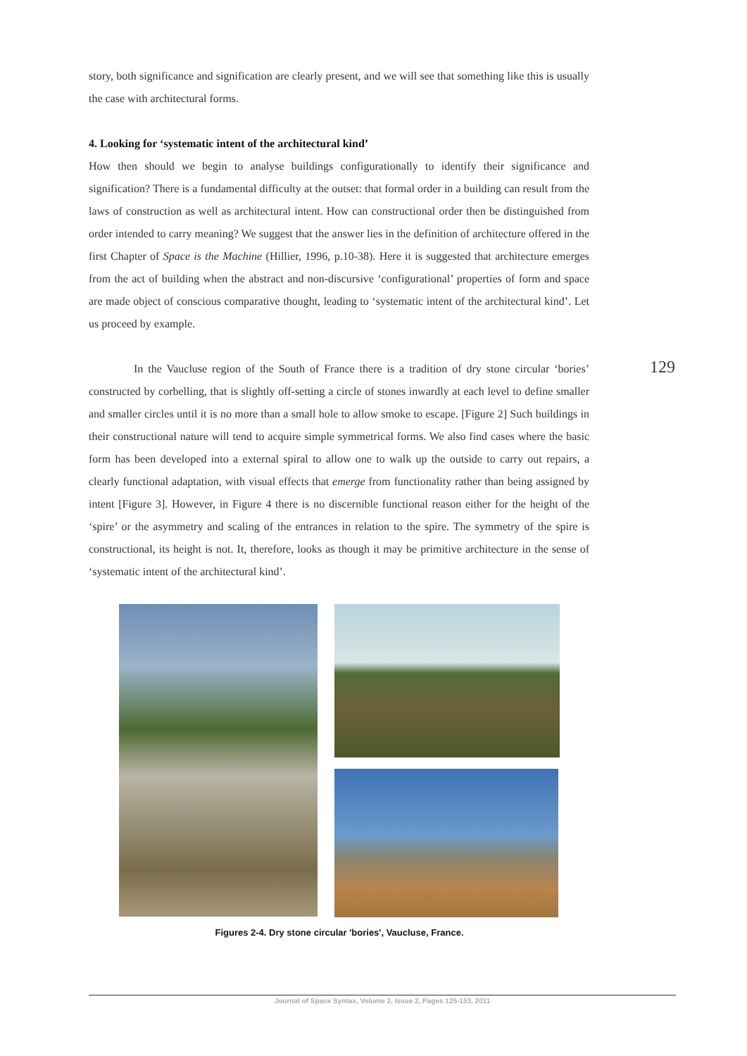story, both significance and signification are clearly present, and we will see that something like this is usually the case with architectural forms.
4. Looking for ‘systematic intent of the architectural kind’
How then should we begin to analyse buildings configurationally to identify their significance and signification? There is a fundamental difficulty at the outset: that formal order in a building can result from the laws of construction as well as architectural intent. How can constructional order then be distinguished from order intended to carry meaning? We suggest that the answer lies in the definition of architecture offered in the first Chapter of Space is the Machine (Hillier, 1996, p.10-38). Here it is suggested that architecture emerges from the act of building when the abstract and non-discursive ‘configurational’ properties of form and space are made object of conscious comparative thought, leading to ‘systematic intent of the architectural kind’. Let us proceed by example.
In the Vaucluse region of the South of France there is a tradition of dry stone circular ‘bories’ constructed by corbelling, that is slightly off-setting a circle of stones inwardly at each level to define smaller and smaller circles until it is no more than a small hole to allow smoke to escape. [Figure 2] Such buildings in their constructional nature will tend to acquire simple symmetrical forms. We also find cases where the basic form has been developed into a external spiral to allow one to walk up the outside to carry out repairs, a clearly functional adaptation, with visual effects that emerge from functionality rather than being assigned by intent [Figure 3]. However, in Figure 4 there is no discernible functional reason either for the height of the ‘spire’ or the asymmetry and scaling of the entrances in relation to the spire. The symmetry of the spire is constructional, its height is not. It, therefore, looks as though it may be primitive architecture in the sense of ‘systematic intent of the architectural kind’.
129
Figures 2-4. Dry stone circular 'bories', Vaucluse, France.
Journal of Space Syntax, Volume 2, Issue 2, Pages 125-153, 2011